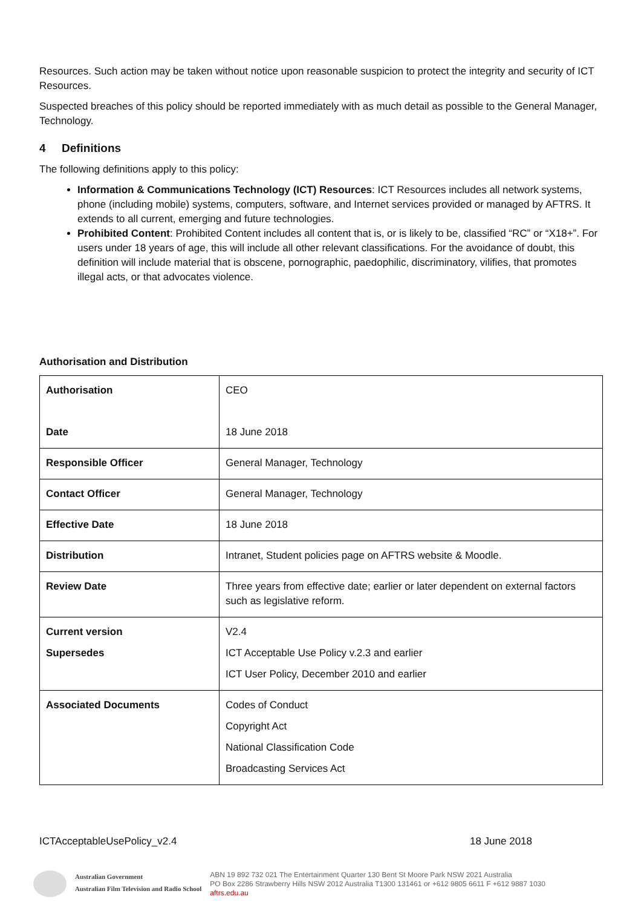Resources. Such action may be taken without notice upon reasonable suspicion to protect the integrity and security of ICT Resources.
Suspected breaches of this policy should be reported immediately with as much detail as possible to the General Manager, Technology.
4 Definitions
The following definitions apply to this policy:
Information & Communications Technology (ICT) Resources: ICT Resources includes all network systems, phone (including mobile) systems, computers, software, and Internet services provided or managed by AFTRS. It extends to all current, emerging and future technologies.
Prohibited Content: Prohibited Content includes all content that is, or is likely to be, classified “RC” or “X18+”. For users under 18 years of age, this will include all other relevant classifications. For the avoidance of doubt, this definition will include material that is obscene, pornographic, paedophilic, discriminatory, vilifies, that promotes illegal acts, or that advocates violence.
Authorisation and Distribution
| Authorisation Date | CEO 18 June 2018 |
| Responsible Officer | General Manager, Technology |
| Contact Officer | General Manager, Technology |
| Effective Date | 18 June 2018 |
| Distribution | Intranet, Student policies page on AFTRS website & Moodle. |
| Review Date | Three years from effective date; earlier or later dependent on external factors such as legislative reform. |
| Current version Supersedes | V2.4 ICT Acceptable Use Policy v.2.3 and earlier ICT User Policy, December 2010 and earlier |
| Associated Documents | Codes of Conduct Copyright Act National Classification Code Broadcasting Services Act |
ICTAcceptableUsePolicy_v2.4 18 June 2018
Australian Government
Australian Film Television and Radio School
ABN 19 892 732 021 The Entertainment Quarter 130 Bent St Moore Park NSW 2021 Australia
PO Box 2286 Strawberry Hills NSW 2012 Australia T1300 131461 or +612 9805 6611 F +612 9887 1030
aftrs.edu.au